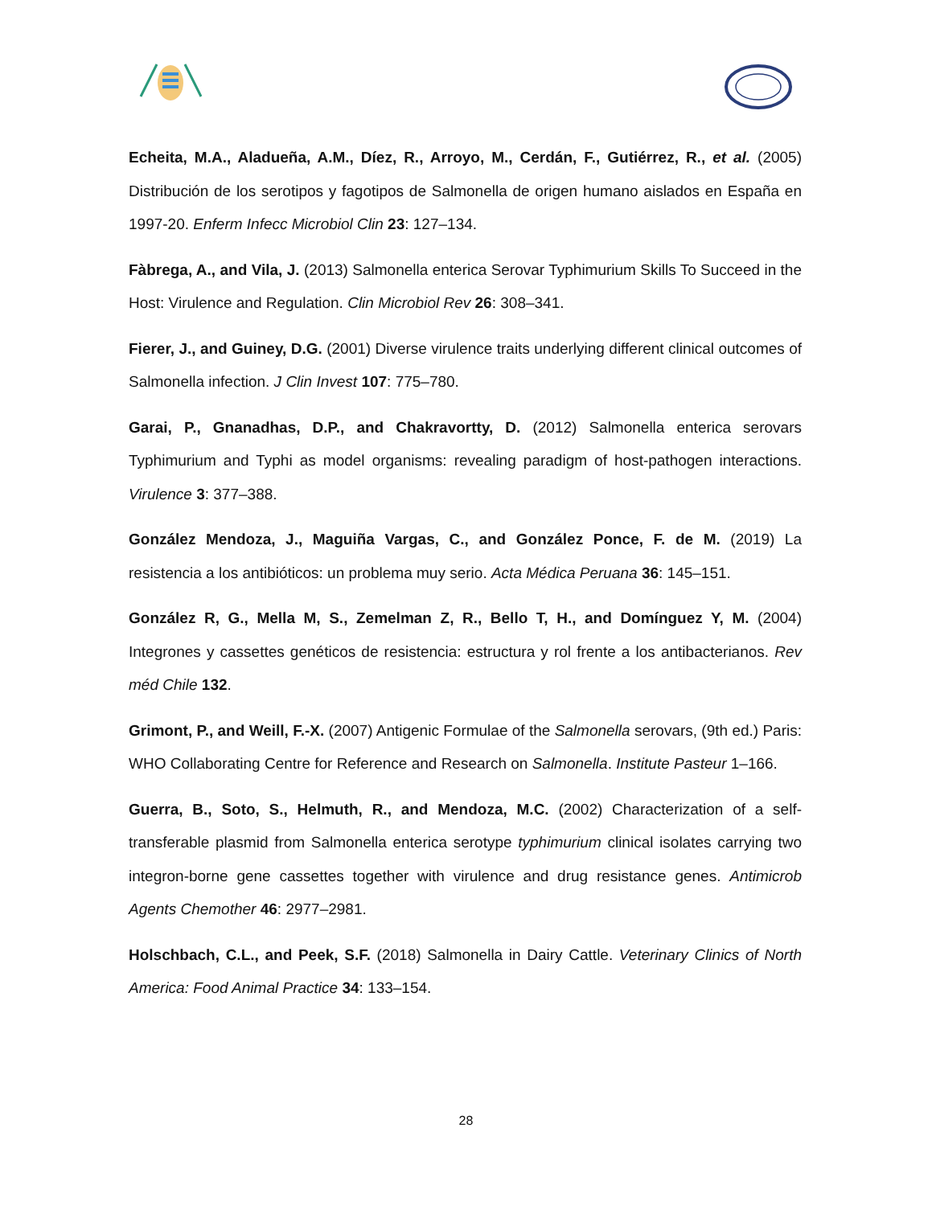Echeita, M.A., Aladueña, A.M., Díez, R., Arroyo, M., Cerdán, F., Gutiérrez, R., et al. (2005) Distribución de los serotipos y fagotipos de Salmonella de origen humano aislados en España en 1997-20. Enferm Infecc Microbiol Clin 23: 127–134.
Fàbrega, A., and Vila, J. (2013) Salmonella enterica Serovar Typhimurium Skills To Succeed in the Host: Virulence and Regulation. Clin Microbiol Rev 26: 308–341.
Fierer, J., and Guiney, D.G. (2001) Diverse virulence traits underlying different clinical outcomes of Salmonella infection. J Clin Invest 107: 775–780.
Garai, P., Gnanadhas, D.P., and Chakravortty, D. (2012) Salmonella enterica serovars Typhimurium and Typhi as model organisms: revealing paradigm of host-pathogen interactions. Virulence 3: 377–388.
González Mendoza, J., Maguiña Vargas, C., and González Ponce, F. de M. (2019) La resistencia a los antibióticos: un problema muy serio. Acta Médica Peruana 36: 145–151.
González R, G., Mella M, S., Zemelman Z, R., Bello T, H., and Domínguez Y, M. (2004) Integrones y cassettes genéticos de resistencia: estructura y rol frente a los antibacterianos. Rev méd Chile 132.
Grimont, P., and Weill, F.-X. (2007) Antigenic Formulae of the Salmonella serovars, (9th ed.) Paris: WHO Collaborating Centre for Reference and Research on Salmonella. Institute Pasteur 1–166.
Guerra, B., Soto, S., Helmuth, R., and Mendoza, M.C. (2002) Characterization of a self-transferable plasmid from Salmonella enterica serotype typhimurium clinical isolates carrying two integron-borne gene cassettes together with virulence and drug resistance genes. Antimicrob Agents Chemother 46: 2977–2981.
Holschbach, C.L., and Peek, S.F. (2018) Salmonella in Dairy Cattle. Veterinary Clinics of North America: Food Animal Practice 34: 133–154.
28